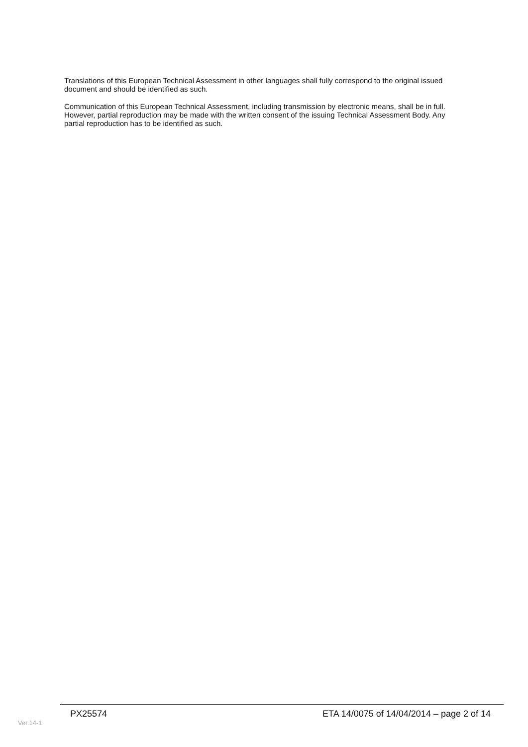Translations of this European Technical Assessment in other languages shall fully correspond to the original issued document and should be identified as such.
Communication of this European Technical Assessment, including transmission by electronic means, shall be in full. However, partial reproduction may be made with the written consent of the issuing Technical Assessment Body. Any partial reproduction has to be identified as such.
PX25574 ETA 14/0075 of 14/04/2014 – page 2 of 14
Ver.14-1